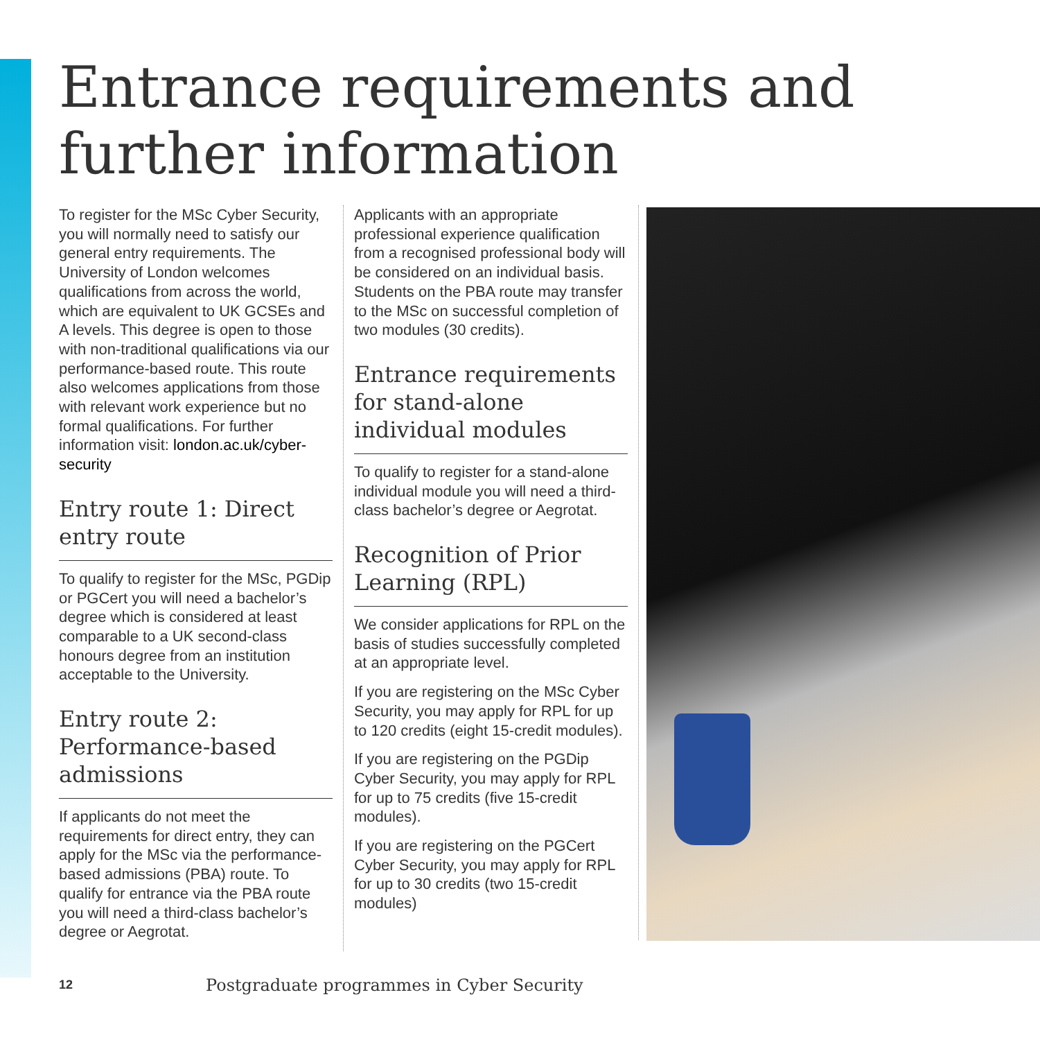Entrance requirements and
further information
To register for the MSc Cyber Security, you will normally need to satisfy our general entry requirements. The University of London welcomes qualifications from across the world, which are equivalent to UK GCSEs and A levels. This degree is open to those with non-traditional qualifications via our performance-based route. This route also welcomes applications from those with relevant work experience but no formal qualifications. For further information visit: london.ac.uk/cyber-security
Entry route 1: Direct entry route
To qualify to register for the MSc, PGDip or PGCert you will need a bachelor’s degree which is considered at least comparable to a UK second-class honours degree from an institution acceptable to the University.
Entry route 2: Performance-based admissions
If applicants do not meet the requirements for direct entry, they can apply for the MSc via the performance-based admissions (PBA) route. To qualify for entrance via the PBA route you will need a third-class bachelor’s degree or Aegrotat.
Applicants with an appropriate professional experience qualification from a recognised professional body will be considered on an individual basis. Students on the PBA route may transfer to the MSc on successful completion of two modules (30 credits).
Entrance requirements for stand-alone individual modules
To qualify to register for a stand-alone individual module you will need a third-class bachelor’s degree or Aegrotat.
Recognition of Prior Learning (RPL)
We consider applications for RPL on the basis of studies successfully completed at an appropriate level.
If you are registering on the MSc Cyber Security, you may apply for RPL for up to 120 credits (eight 15-credit modules).
If you are registering on the PGDip Cyber Security, you may apply for RPL for up to 75 credits (five 15-credit modules).
If you are registering on the PGCert Cyber Security, you may apply for RPL for up to 30 credits (two 15-credit modules)
12
Postgraduate programmes in Cyber Security